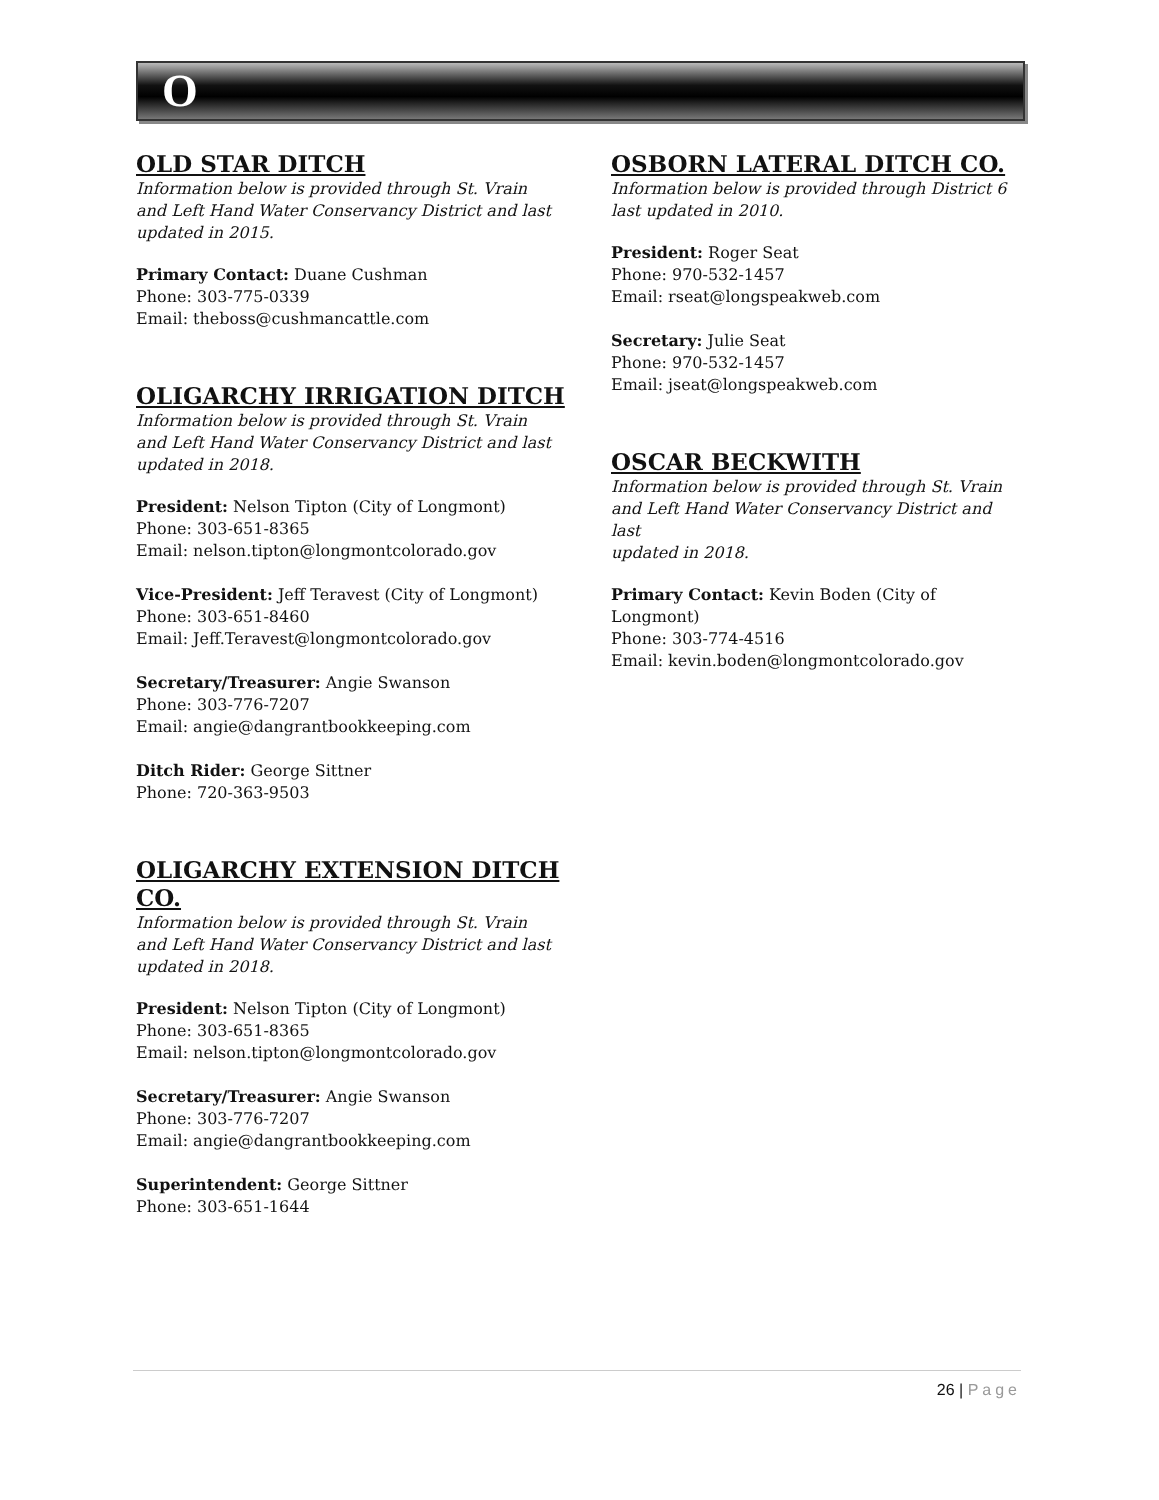O
OLD STAR DITCH
Information below is provided through St. Vrain
and Left Hand Water Conservancy District and last
updated in 2015.
Primary Contact: Duane Cushman
Phone: 303-775-0339
Email: theboss@cushmancattle.com
OLIGARCHY IRRIGATION DITCH
Information below is provided through St. Vrain
and Left Hand Water Conservancy District and last
updated in 2018.
President: Nelson Tipton (City of Longmont)
Phone: 303-651-8365
Email: nelson.tipton@longmontcolorado.gov
Vice-President: Jeff Teravest (City of Longmont)
Phone: 303-651-8460
Email: Jeff.Teravest@longmontcolorado.gov
Secretary/Treasurer: Angie Swanson
Phone: 303-776-7207
Email: angie@dangrantbookkeeping.com
Ditch Rider: George Sittner
Phone: 720-363-9503
OLIGARCHY EXTENSION DITCH
CO.
Information below is provided through St. Vrain
and Left Hand Water Conservancy District and last
updated in 2018.
President: Nelson Tipton (City of Longmont)
Phone: 303-651-8365
Email: nelson.tipton@longmontcolorado.gov
Secretary/Treasurer: Angie Swanson
Phone: 303-776-7207
Email: angie@dangrantbookkeeping.com
Superintendent: George Sittner
Phone: 303-651-1644
OSBORN LATERAL DITCH CO.
Information below is provided through District 6
last updated in 2010.
President: Roger Seat
Phone: 970-532-1457
Email: rseat@longspeakweb.com
Secretary: Julie Seat
Phone: 970-532-1457
Email: jseat@longspeakweb.com
OSCAR BECKWITH
Information below is provided through St. Vrain
and Left Hand Water Conservancy District and last
updated in 2018.
Primary Contact: Kevin Boden (City of
Longmont)
Phone: 303-774-4516
Email: kevin.boden@longmontcolorado.gov
26 | Page